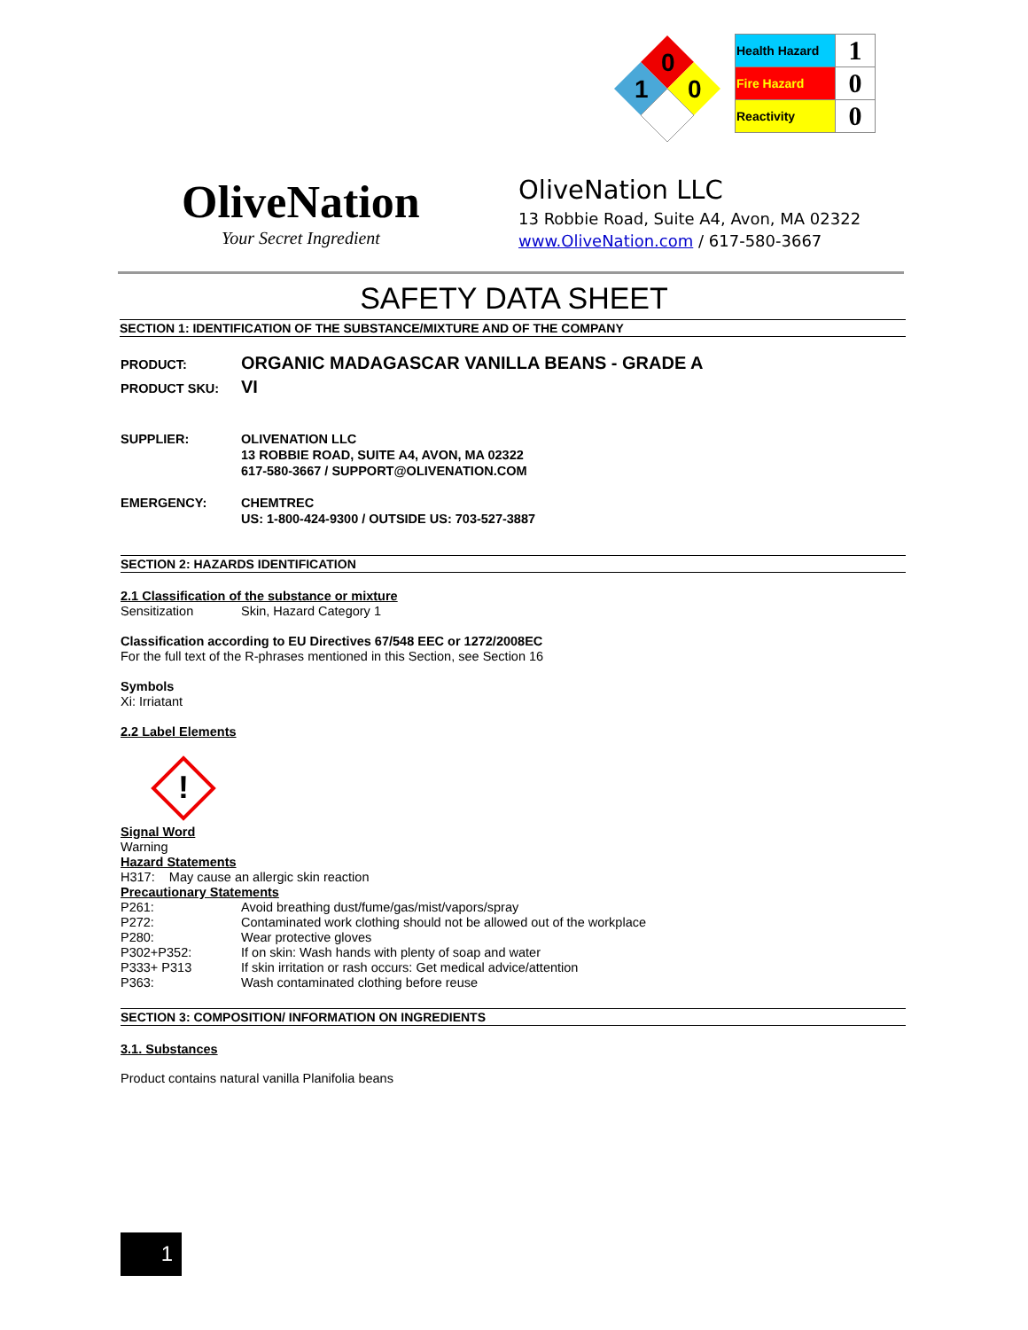0
1
0
| Health Hazard | 1 |
| Fire Hazard | 0 |
| Reactivity | 0 |
OliveNation
Your Secret Ingredient
OliveNation LLC
13 Robbie Road, Suite A4, Avon, MA 02322
www.OliveNation.com / 617-580-3667
SAFETY DATA SHEET
SECTION 1: IDENTIFICATION OF THE SUBSTANCE/MIXTURE AND OF THE COMPANY
PRODUCT: ORGANIC MADAGASCAR VANILLA BEANS - GRADE A
PRODUCT SKU: VI
SUPPLIER: OLIVENATION LLC
13 ROBBIE ROAD, SUITE A4, AVON, MA 02322
617-580-3667 / SUPPORT@OLIVENATION.COM
EMERGENCY: CHEMTREC
US: 1-800-424-9300 / OUTSIDE US: 703-527-3887
SECTION 2: HAZARDS IDENTIFICATION
2.1 Classification of the substance or mixture
Sensitization Skin, Hazard Category 1
Classification according to EU Directives 67/548 EEC or 1272/2008EC
For the full text of the R-phrases mentioned in this Section, see Section 16
Symbols
Xi: Irriatant
2.2 Label Elements
!
Signal Word
Warning
Hazard Statements
H317: May cause an allergic skin reaction
Precautionary Statements
| P261: | Avoid breathing dust/fume/gas/mist/vapors/spray |
| P272: | Contaminated work clothing should not be allowed out of the workplace |
| P280: | Wear protective gloves |
| P302+P352: | If on skin: Wash hands with plenty of soap and water |
| P333+ P313 | If skin irritation or rash occurs: Get medical advice/attention |
| P363: | Wash contaminated clothing before reuse |
SECTION 3: COMPOSITION/ INFORMATION ON INGREDIENTS
3.1. Substances
Product contains natural vanilla Planifolia beans
1